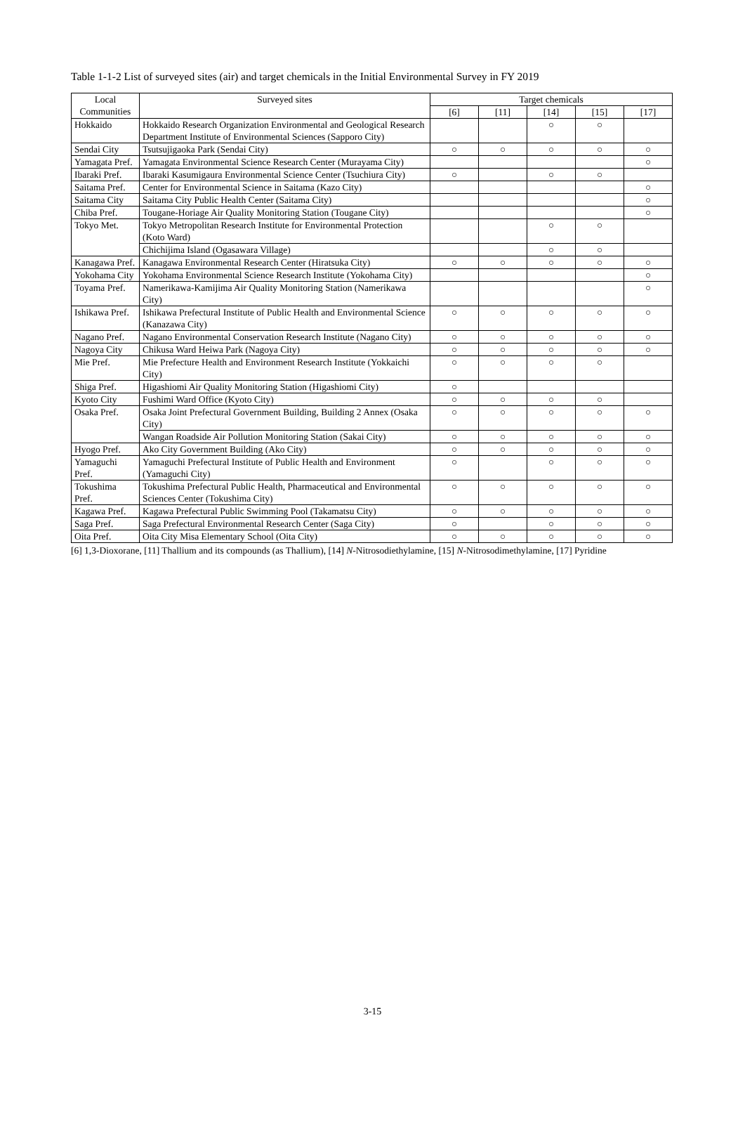Table 1-1-2 List of surveyed sites (air) and target chemicals in the Initial Environmental Survey in FY 2019
| Local Communities | Surveyed sites | Target chemicals | | | | |
| --- | --- | --- | --- | --- | --- | --- |
| | | [6] | [11] | [14] | [15] | [17] |
| Hokkaido | Hokkaido Research Organization Environmental and Geological Research Department Institute of Environmental Sciences (Sapporo City) | | | ○ | ○ | |
| Sendai City | Tsutsujigaoka Park (Sendai City) | ○ | ○ | ○ | ○ | ○ |
| Yamagata Pref. | Yamagata Environmental Science Research Center (Murayama City) | | | | | ○ |
| Ibaraki Pref. | Ibaraki Kasumigaura Environmental Science Center (Tsuchiura City) | ○ | | ○ | ○ | |
| Saitama Pref. | Center for Environmental Science in Saitama (Kazo City) | | | | | ○ |
| Saitama City | Saitama City Public Health Center (Saitama City) | | | | | ○ |
| Chiba Pref. | Tougane-Horiage Air Quality Monitoring Station (Tougane City) | | | | | ○ |
| Tokyo Met. | Tokyo Metropolitan Research Institute for Environmental Protection (Koto Ward) | | | ○ | ○ | |
| | Chichijima Island (Ogasawara Village) | | | ○ | ○ | |
| Kanagawa Pref. | Kanagawa Environmental Research Center (Hiratsuka City) | ○ | ○ | ○ | ○ | ○ |
| Yokohama City | Yokohama Environmental Science Research Institute (Yokohama City) | | | | | ○ |
| Toyama Pref. | Namerikawa-Kamijima Air Quality Monitoring Station (Namerikawa City) | | | | | ○ |
| Ishikawa Pref. | Ishikawa Prefectural Institute of Public Health and Environmental Science (Kanazawa City) | ○ | ○ | ○ | ○ | ○ |
| Nagano Pref. | Nagano Environmental Conservation Research Institute (Nagano City) | ○ | ○ | ○ | ○ | ○ |
| Nagoya City | Chikusa Ward Heiwa Park (Nagoya City) | ○ | ○ | ○ | ○ | ○ |
| Mie Pref. | Mie Prefecture Health and Environment Research Institute (Yokkaichi City) | ○ | ○ | ○ | ○ | |
| Shiga Pref. | Higashiomi Air Quality Monitoring Station (Higashiomi City) | ○ | | | | |
| Kyoto City | Fushimi Ward Office (Kyoto City) | ○ | ○ | ○ | ○ | |
| Osaka Pref. | Osaka Joint Prefectural Government Building, Building 2 Annex (Osaka City) | ○ | ○ | ○ | ○ | ○ |
| | Wangan Roadside Air Pollution Monitoring Station (Sakai City) | ○ | ○ | ○ | ○ | ○ |
| Hyogo Pref. | Ako City Government Building (Ako City) | ○ | ○ | ○ | ○ | ○ |
| Yamaguchi Pref. | Yamaguchi Prefectural Institute of Public Health and Environment (Yamaguchi City) | ○ | | ○ | ○ | ○ |
| Tokushima Pref. | Tokushima Prefectural Public Health, Pharmaceutical and Environmental Sciences Center (Tokushima City) | ○ | ○ | ○ | ○ | ○ |
| Kagawa Pref. | Kagawa Prefectural Public Swimming Pool (Takamatsu City) | ○ | ○ | ○ | ○ | ○ |
| Saga Pref. | Saga Prefectural Environmental Research Center (Saga City) | ○ | | ○ | ○ | ○ |
| Oita Pref. | Oita City Misa Elementary School (Oita City) | ○ | ○ | ○ | ○ | ○ |
[6] 1,3-Dioxorane, [11] Thallium and its compounds (as Thallium), [14] N-Nitrosodiethylamine, [15] N-Nitrosodimethylamine, [17] Pyridine
3-15